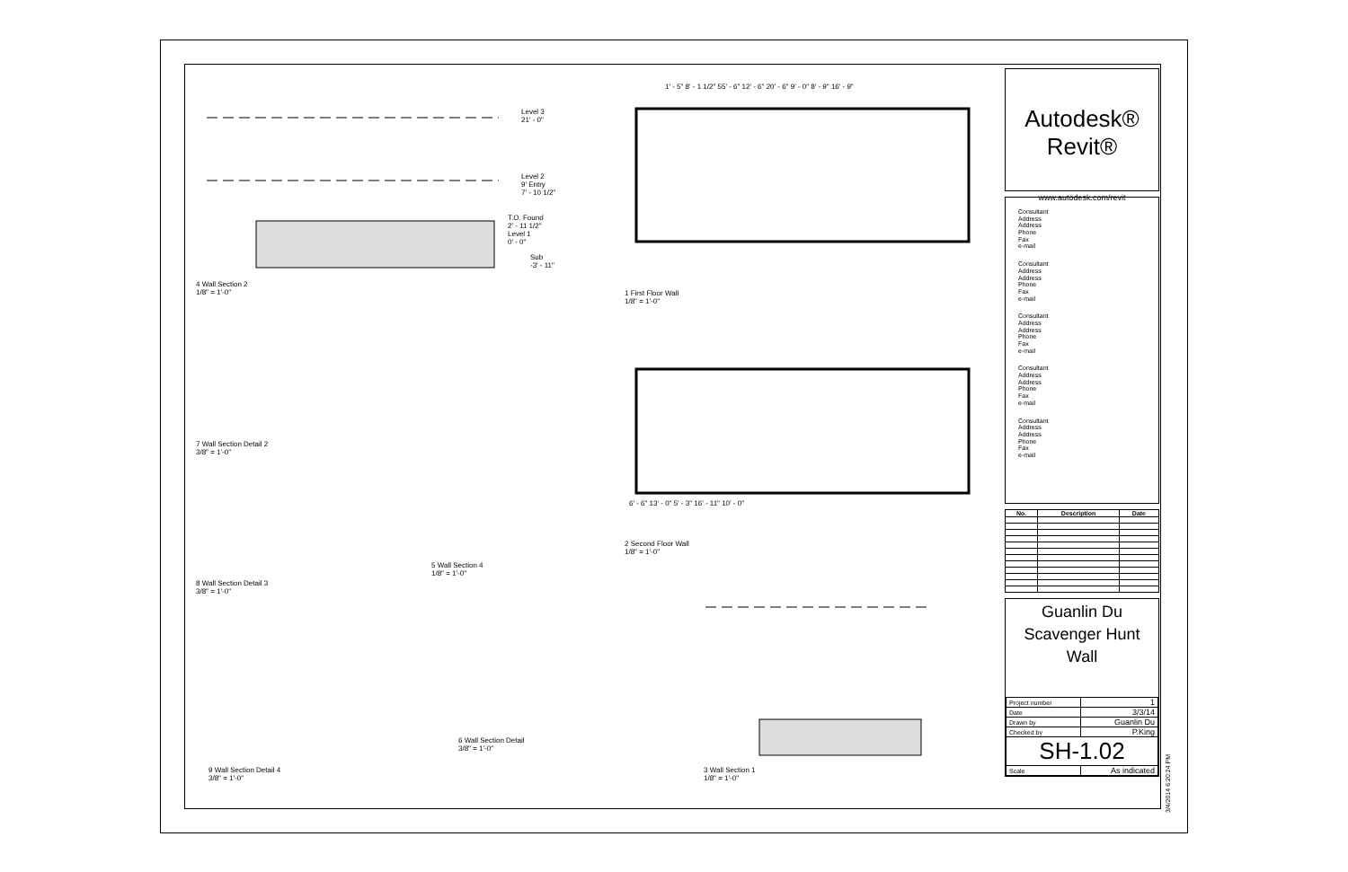Level 3
21' - 0"
Level 2
9' Entry
7' - 10 1/2"
T.O. Found
2' - 11 1/2"
Level 1
0' - 0"
Sub
-3' - 11"
4 Wall Section 2
1/8" = 1'-0"
1 First Floor Wall
1/8" = 1'-0"
1' - 5" 8' - 1 1/2" 55' - 6" 12' - 6" 20' - 6" 9' - 0" 8' - 9" 16' - 9"
7 Wall Section Detail 2
3/8" = 1'-0"
2 Second Floor Wall
1/8" = 1'-0"
6' - 6" 13' - 0" 5' - 3" 16' - 11" 10' - 0"
5 Wall Section 4
1/8" = 1'-0"
8 Wall Section Detail 3
3/8" = 1'-0"
6 Wall Section Detail
3/8" = 1'-0"
9 Wall Section Detail 4
3/8" = 1'-0"
3 Wall Section 1
1/8" = 1'-0"
Autodesk® Revit®
www.autodesk.com/revit
Consultant
Address
Address
Phone
Fax
e-mail
Consultant
Address
Address
Phone
Fax
e-mail
Consultant
Address
Address
Phone
Fax
e-mail
Consultant
Address
Address
Phone
Fax
e-mail
Consultant
Address
Address
Phone
Fax
e-mail
| No. | Description | Date |
| --- | --- | --- |
Guanlin Du
Scavenger Hunt
Wall
| Project number | 1 |
| Date | 3/3/14 |
| Drawn by | Guanlin Du |
| Checked by | P.King |
| SH-1.02 | |
| Scale | As indicated |
3/4/2014 6:20:24 PM